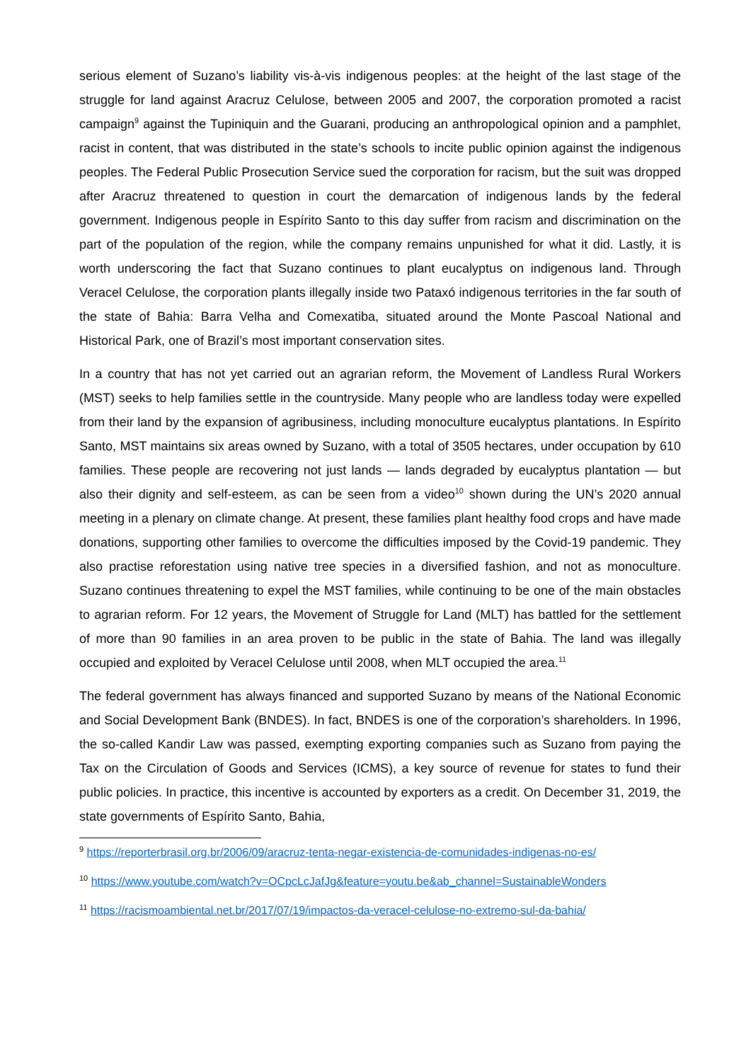serious element of Suzano’s liability vis-à-vis indigenous peoples: at the height of the last stage of the struggle for land against Aracruz Celulose, between 2005 and 2007, the corporation promoted a racist campaign<sup>9</sup> against the Tupiniquin and the Guarani, producing an anthropological opinion and a pamphlet, racist in content, that was distributed in the state’s schools to incite public opinion against the indigenous peoples. The Federal Public Prosecution Service sued the corporation for racism, but the suit was dropped after Aracruz threatened to question in court the demarcation of indigenous lands by the federal government. Indigenous people in Espírito Santo to this day suffer from racism and discrimination on the part of the population of the region, while the company remains unpunished for what it did. Lastly, it is worth underscoring the fact that Suzano continues to plant eucalyptus on indigenous land. Through Veracel Celulose, the corporation plants illegally inside two Pataxó indigenous territories in the far south of the state of Bahia: Barra Velha and Comexatiba, situated around the Monte Pascoal National and Historical Park, one of Brazil’s most important conservation sites.
In a country that has not yet carried out an agrarian reform, the Movement of Landless Rural Workers (MST) seeks to help families settle in the countryside. Many people who are landless today were expelled from their land by the expansion of agribusiness, including monoculture eucalyptus plantations. In Espírito Santo, MST maintains six areas owned by Suzano, with a total of 3505 hectares, under occupation by 610 families. These people are recovering not just lands — lands degraded by eucalyptus plantation — but also their dignity and self-esteem, as can be seen from a video<sup>10</sup> shown during the UN’s 2020 annual meeting in a plenary on climate change. At present, these families plant healthy food crops and have made donations, supporting other families to overcome the difficulties imposed by the Covid-19 pandemic. They also practise reforestation using native tree species in a diversified fashion, and not as monoculture. Suzano continues threatening to expel the MST families, while continuing to be one of the main obstacles to agrarian reform. For 12 years, the Movement of Struggle for Land (MLT) has battled for the settlement of more than 90 families in an area proven to be public in the state of Bahia. The land was illegally occupied and exploited by Veracel Celulose until 2008, when MLT occupied the area.<sup>11</sup>
The federal government has always financed and supported Suzano by means of the National Economic and Social Development Bank (BNDES). In fact, BNDES is one of the corporation’s shareholders. In 1996, the so-called Kandir Law was passed, exempting exporting companies such as Suzano from paying the Tax on the Circulation of Goods and Services (ICMS), a key source of revenue for states to fund their public policies. In practice, this incentive is accounted by exporters as a credit. On December 31, 2019, the state governments of Espírito Santo, Bahia,
<sup>9</sup> https://reporterbrasil.org.br/2006/09/aracruz-tenta-negar-existencia-de-comunidades-indigenas-no-es/
<sup>10</sup> https://www.youtube.com/watch?v=OCpcLcJafJg&feature=youtu.be&ab_channel=SustainableWonders
<sup>11</sup> https://racismoambiental.net.br/2017/07/19/impactos-da-veracel-celulose-no-extremo-sul-da-bahia/